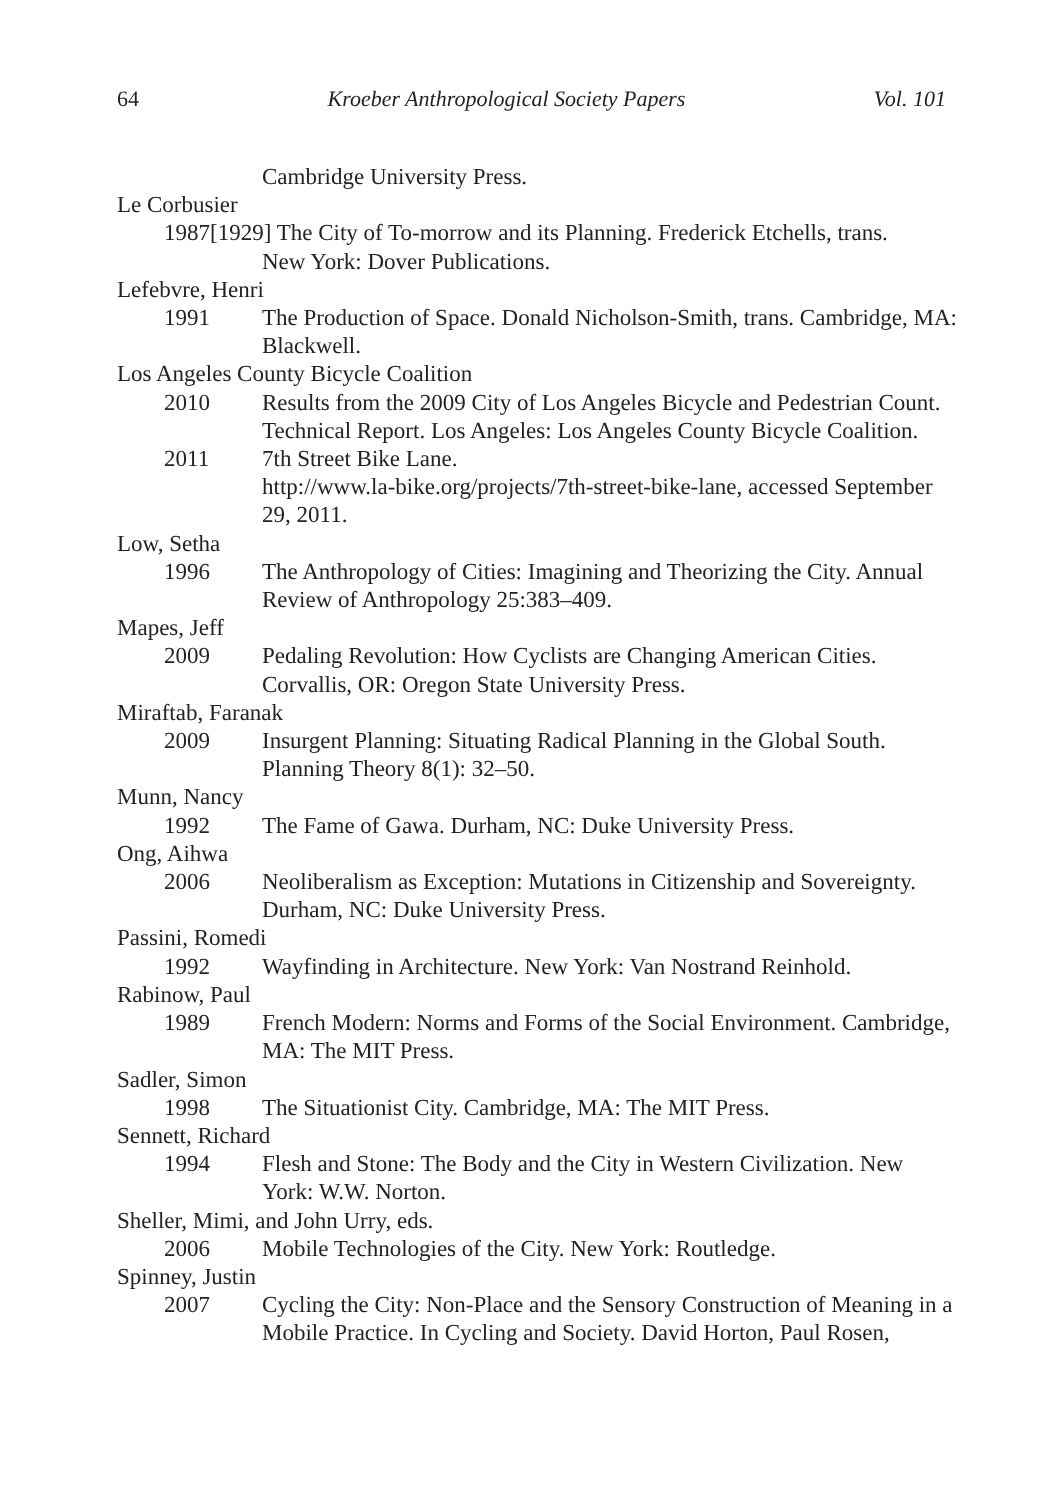64 Kroeber Anthropological Society Papers Vol. 101
Cambridge University Press.
Le Corbusier
1987[1929] The City of To-morrow and its Planning. Frederick Etchells, trans.
New York: Dover Publications.
Lefebvre, Henri
1991 The Production of Space. Donald Nicholson-Smith, trans. Cambridge, MA: Blackwell.
Los Angeles County Bicycle Coalition
2010 Results from the 2009 City of Los Angeles Bicycle and Pedestrian Count. Technical Report. Los Angeles: Los Angeles County Bicycle Coalition.
2011 7th Street Bike Lane.
http://www.la-bike.org/projects/7th-street-bike-lane, accessed September 29, 2011.
Low, Setha
1996 The Anthropology of Cities: Imagining and Theorizing the City. Annual Review of Anthropology 25:383–409.
Mapes, Jeff
2009 Pedaling Revolution: How Cyclists are Changing American Cities. Corvallis, OR: Oregon State University Press.
Miraftab, Faranak
2009 Insurgent Planning: Situating Radical Planning in the Global South. Planning Theory 8(1): 32–50.
Munn, Nancy
1992 The Fame of Gawa. Durham, NC: Duke University Press.
Ong, Aihwa
2006 Neoliberalism as Exception: Mutations in Citizenship and Sovereignty. Durham, NC: Duke University Press.
Passini, Romedi
1992 Wayfinding in Architecture. New York: Van Nostrand Reinhold.
Rabinow, Paul
1989 French Modern: Norms and Forms of the Social Environment. Cambridge, MA: The MIT Press.
Sadler, Simon
1998 The Situationist City. Cambridge, MA: The MIT Press.
Sennett, Richard
1994 Flesh and Stone: The Body and the City in Western Civilization. New York: W.W. Norton.
Sheller, Mimi, and John Urry, eds.
2006 Mobile Technologies of the City. New York: Routledge.
Spinney, Justin
2007 Cycling the City: Non-Place and the Sensory Construction of Meaning in a Mobile Practice. In Cycling and Society. David Horton, Paul Rosen,